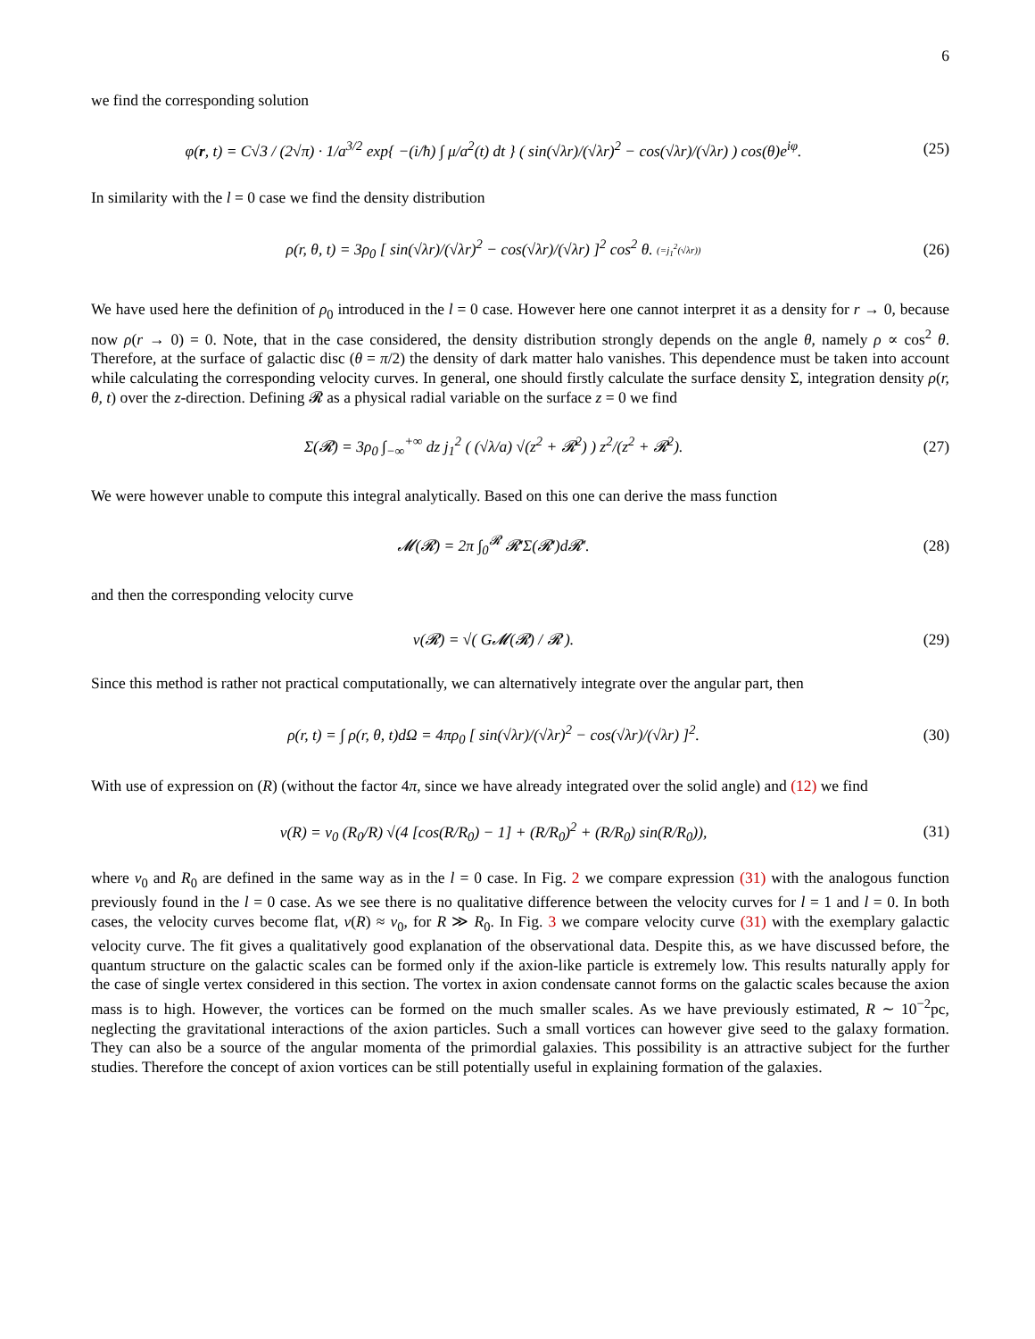6
we find the corresponding solution
φ(r, t) = C√3 / (2√π) · 1/a<sup>3/2</sup> exp{ −(i/ħ) ∫ μ/a<sup>2</sup>(t) dt } ( sin(√λr)/(√λr)<sup>2</sup> − cos(√λr)/(√λr) ) cos(θ)e<sup>iφ</sup>.
(25)
In similarity with the l = 0 case we find the density distribution
ρ(r, θ, t) = 3ρ<sub>0</sub> [ sin(√λr)/(√λr)<sup>2</sup> − cos(√λr)/(√λr) ]<sup>2</sup> cos<sup>2</sup> θ. (=j<sub>1</sub><sup>2</sup>(√λr))
(26)
We have used here the definition of ρ<sub>0</sub> introduced in the l = 0 case. However here one cannot interpret it as a density for r → 0, because now ρ(r → 0) = 0. Note, that in the case considered, the density distribution strongly depends on the angle θ, namely ρ ∝ cos<sup>2</sup> θ. Therefore, at the surface of galactic disc (θ = π/2) the density of dark matter halo vanishes. This dependence must be taken into account while calculating the corresponding velocity curves. In general, one should firstly calculate the surface density Σ, integration density ρ(r, θ, t) over the z-direction. Defining 𝓡 as a physical radial variable on the surface z = 0 we find
Σ(𝓡) = 3ρ<sub>0</sub> ∫<sub>−∞</sub><sup>+∞</sup> dz j<sub>1</sub><sup>2</sup> ( (√λ/a) √(z<sup>2</sup> + 𝓡<sup>2</sup>) ) z<sup>2</sup>/(z<sup>2</sup> + 𝓡<sup>2</sup>).
(27)
We were however unable to compute this integral analytically. Based on this one can derive the mass function
𝓜(𝓡) = 2π ∫<sub>0</sub><sup>𝓡</sup> 𝓡′Σ(𝓡′)d𝓡′. (28)
and then the corresponding velocity curve
v(𝓡) = √( G𝓜(𝓡) / 𝓡 ). (29)
Since this method is rather not practical computationally, we can alternatively integrate over the angular part, then
ρ(r, t) = ∫ ρ(r, θ, t)dΩ = 4πρ<sub>0</sub> [ sin(√λr)/(√λr)<sup>2</sup> − cos(√λr)/(√λr) ]<sup>2</sup>.
(30)
With use of expression on (R) (without the factor 4π, since we have already integrated over the solid angle) and (12) we find
v(R) = v<sub>0</sub> (R<sub>0</sub>/R) √(4 [cos(R/R<sub>0</sub>) − 1] + (R/R<sub>0</sub>)<sup>2</sup> + (R/R<sub>0</sub>) sin(R/R<sub>0</sub>)),
(31)
where v<sub>0</sub> and R<sub>0</sub> are defined in the same way as in the l = 0 case. In Fig. 2 we compare expression (31) with the analogous function previously found in the l = 0 case. As we see there is no qualitative difference between the velocity curves for l = 1 and l = 0. In both cases, the velocity curves become flat, v(R) ≈ v<sub>0</sub>, for R ≫ R<sub>0</sub>. In Fig. 3 we compare velocity curve (31) with the exemplary galactic velocity curve. The fit gives a qualitatively good explanation of the observational data. Despite this, as we have discussed before, the quantum structure on the galactic scales can be formed only if the axion-like particle is extremely low. This results naturally apply for the case of single vertex considered in this section. The vortex in axion condensate cannot forms on the galactic scales because the axion mass is to high. However, the vortices can be formed on the much smaller scales. As we have previously estimated, R ∼ 10<sup>−2</sup>pc, neglecting the gravitational interactions of the axion particles. Such a small vortices can however give seed to the galaxy formation. They can also be a source of the angular momenta of the primordial galaxies. This possibility is an attractive subject for the further studies. Therefore the concept of axion vortices can be still potentially useful in explaining formation of the galaxies.